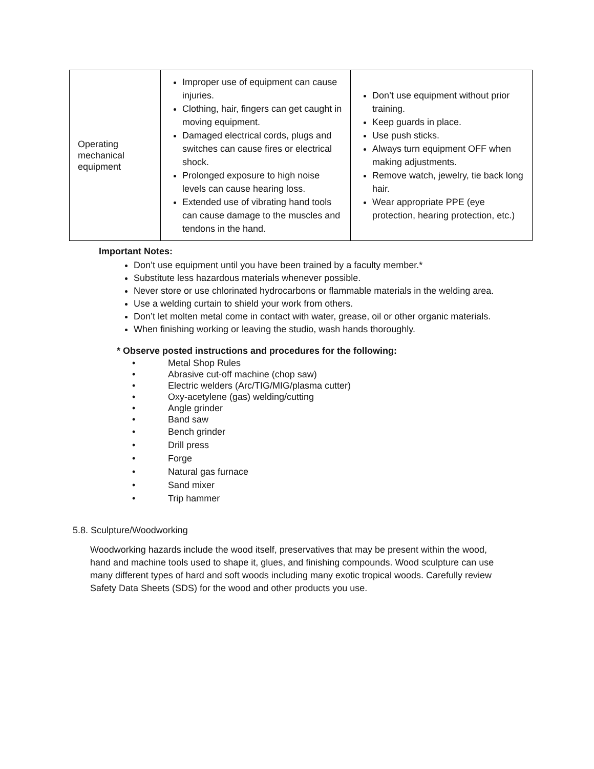| Operating mechanical equipment | Improper use of equipment can cause injuries. Clothing, hair, fingers can get caught in moving equipment. Damaged electrical cords, plugs and switches can cause fires or electrical shock. Prolonged exposure to high noise levels can cause hearing loss. Extended use of vibrating hand tools can cause damage to the muscles and tendons in the hand. | Don’t use equipment without prior training. Keep guards in place. Use push sticks. Always turn equipment OFF when making adjustments. Remove watch, jewelry, tie back long hair. Wear appropriate PPE (eye protection, hearing protection, etc.) |
Important Notes:
Don’t use equipment until you have been trained by a faculty member.*
Substitute less hazardous materials whenever possible.
Never store or use chlorinated hydrocarbons or flammable materials in the welding area.
Use a welding curtain to shield your work from others.
Don’t let molten metal come in contact with water, grease, oil or other organic materials.
When finishing working or leaving the studio, wash hands thoroughly.
* Observe posted instructions and procedures for the following:
• Metal Shop Rules
• Abrasive cut-off machine (chop saw)
• Electric welders (Arc/TIG/MIG/plasma cutter)
• Oxy-acetylene (gas) welding/cutting
• Angle grinder
• Band saw
• Bench grinder
• Drill press
• Forge
• Natural gas furnace
• Sand mixer
• Trip hammer
5.8. Sculpture/Woodworking
Woodworking hazards include the wood itself, preservatives that may be present within the wood, hand and machine tools used to shape it, glues, and finishing compounds. Wood sculpture can use many different types of hard and soft woods including many exotic tropical woods. Carefully review Safety Data Sheets (SDS) for the wood and other products you use.